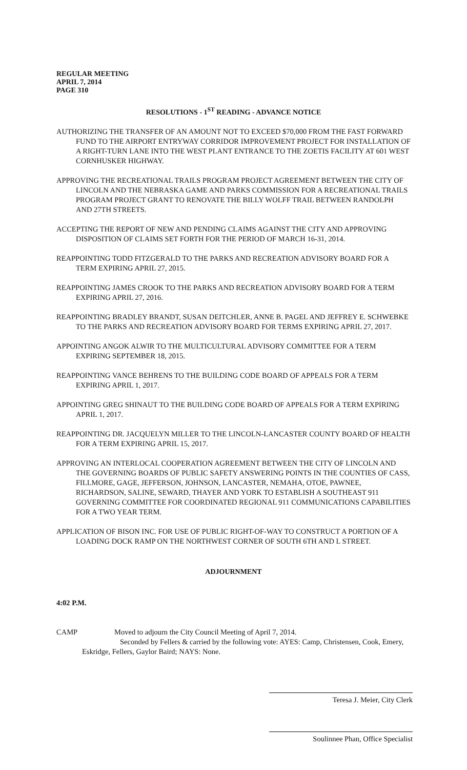REGULAR MEETING
APRIL 7, 2014
PAGE 310
RESOLUTIONS - 1<sup>ST</sup> READING - ADVANCE NOTICE
AUTHORIZING THE TRANSFER OF AN AMOUNT NOT TO EXCEED $70,000 FROM THE FAST FORWARD FUND TO THE AIRPORT ENTRYWAY CORRIDOR IMPROVEMENT PROJECT FOR INSTALLATION OF A RIGHT-TURN LANE INTO THE WEST PLANT ENTRANCE TO THE ZOETIS FACILITY AT 601 WEST CORNHUSKER HIGHWAY.
APPROVING THE RECREATIONAL TRAILS PROGRAM PROJECT AGREEMENT BETWEEN THE CITY OF LINCOLN AND THE NEBRASKA GAME AND PARKS COMMISSION FOR A RECREATIONAL TRAILS PROGRAM PROJECT GRANT TO RENOVATE THE BILLY WOLFF TRAIL BETWEEN RANDOLPH AND 27TH STREETS.
ACCEPTING THE REPORT OF NEW AND PENDING CLAIMS AGAINST THE CITY AND APPROVING DISPOSITION OF CLAIMS SET FORTH FOR THE PERIOD OF MARCH 16-31, 2014.
REAPPOINTING TODD FITZGERALD TO THE PARKS AND RECREATION ADVISORY BOARD FOR A TERM EXPIRING APRIL 27, 2015.
REAPPOINTING JAMES CROOK TO THE PARKS AND RECREATION ADVISORY BOARD FOR A TERM EXPIRING APRIL 27, 2016.
REAPPOINTING BRADLEY BRANDT, SUSAN DEITCHLER, ANNE B. PAGEL AND JEFFREY E. SCHWEBKE TO THE PARKS AND RECREATION ADVISORY BOARD FOR TERMS EXPIRING APRIL 27, 2017.
APPOINTING ANGOK ALWIR TO THE MULTICULTURAL ADVISORY COMMITTEE FOR A TERM EXPIRING SEPTEMBER 18, 2015.
REAPPOINTING VANCE BEHRENS TO THE BUILDING CODE BOARD OF APPEALS FOR A TERM EXPIRING APRIL 1, 2017.
APPOINTING GREG SHINAUT TO THE BUILDING CODE BOARD OF APPEALS FOR A TERM EXPIRING APRIL 1, 2017.
REAPPOINTING DR. JACQUELYN MILLER TO THE LINCOLN-LANCASTER COUNTY BOARD OF HEALTH FOR A TERM EXPIRING APRIL 15, 2017.
APPROVING AN INTERLOCAL COOPERATION AGREEMENT BETWEEN THE CITY OF LINCOLN AND THE GOVERNING BOARDS OF PUBLIC SAFETY ANSWERING POINTS IN THE COUNTIES OF CASS, FILLMORE, GAGE, JEFFERSON, JOHNSON, LANCASTER, NEMAHA, OTOE, PAWNEE, RICHARDSON, SALINE, SEWARD, THAYER AND YORK TO ESTABLISH A SOUTHEAST 911 GOVERNING COMMITTEE FOR COORDINATED REGIONAL 911 COMMUNICATIONS CAPABILITIES FOR A TWO YEAR TERM.
APPLICATION OF BISON INC. FOR USE OF PUBLIC RIGHT-OF-WAY TO CONSTRUCT A PORTION OF A LOADING DOCK RAMP ON THE NORTHWEST CORNER OF SOUTH 6TH AND L STREET.
ADJOURNMENT
4:02 P.M.
CAMP Moved to adjourn the City Council Meeting of April 7, 2014.
Seconded by Fellers & carried by the following vote: AYES: Camp, Christensen, Cook, Emery,
Eskridge, Fellers, Gaylor Baird; NAYS: None.
Teresa J. Meier, City Clerk
Soulinnee Phan, Office Specialist